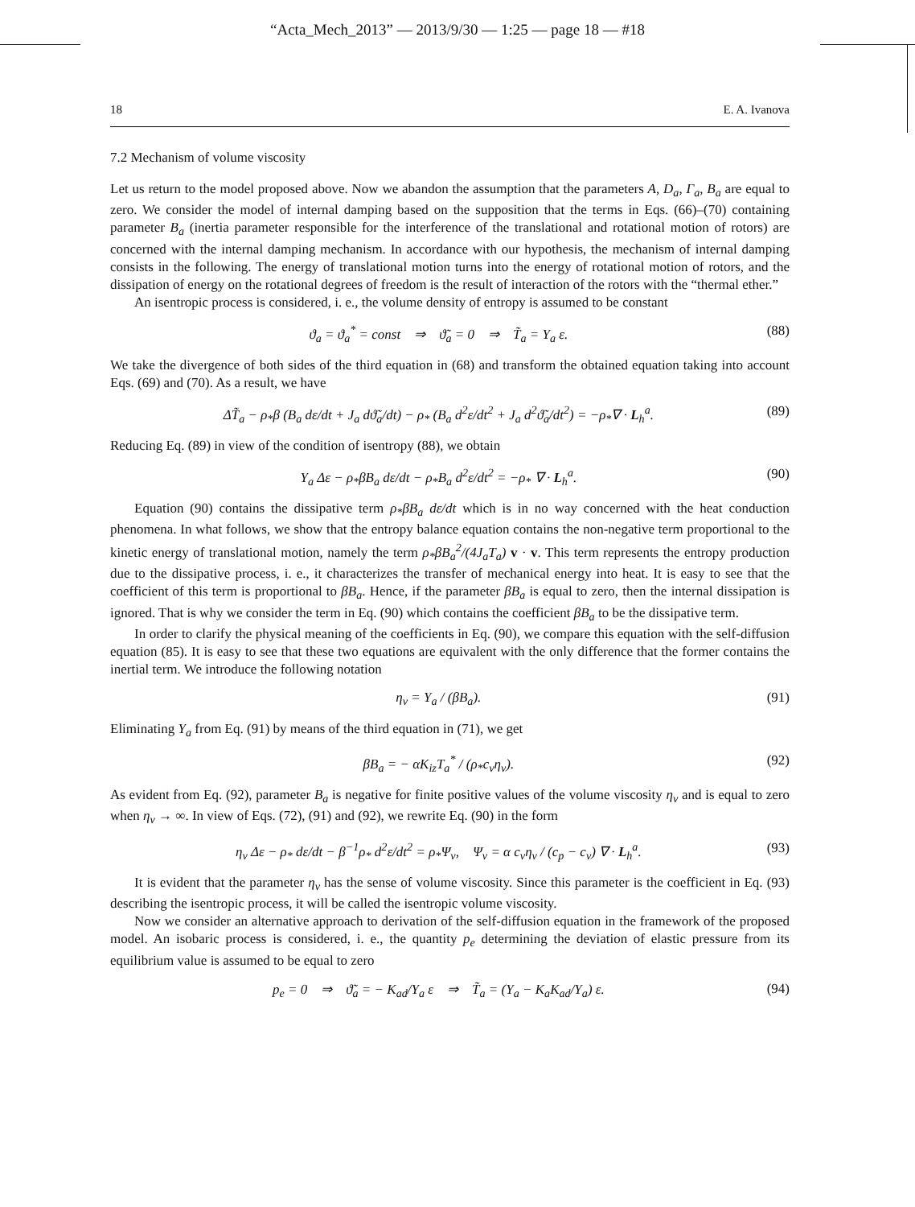“Acta_Mech_2013” — 2013/9/30 — 1:25 — page 18 — #18
18 E. A. Ivanova
7.2 Mechanism of volume viscosity
Let us return to the model proposed above. Now we abandon the assumption that the parameters A, D<sub>a</sub>, Γ<sub>a</sub>, B<sub>a</sub> are equal to zero. We consider the model of internal damping based on the supposition that the terms in Eqs. (66)–(70) containing parameter B<sub>a</sub> (inertia parameter responsible for the interference of the translational and rotational motion of rotors) are concerned with the internal damping mechanism. In accordance with our hypothesis, the mechanism of internal damping consists in the following. The energy of translational motion turns into the energy of rotational motion of rotors, and the dissipation of energy on the rotational degrees of freedom is the result of interaction of the rotors with the “thermal ether.”
An isentropic process is considered, i. e., the volume density of entropy is assumed to be constant
ϑ<sub>a</sub> = ϑ<sub>a</sub><sup>*</sup> = const ⇒ ϑ̃<sub>a</sub> = 0 ⇒ T̃<sub>a</sub> = Υ<sub>a</sub> ε. (88)
We take the divergence of both sides of the third equation in (68) and transform the obtained equation taking into account Eqs. (69) and (70). As a result, we have
ΔT̃<sub>a</sub> − ρ<sub>*</sub>β (B<sub>a</sub> dε/dt + J<sub>a</sub> dϑ̃<sub>a</sub>/dt) − ρ<sub>*</sub> (B<sub>a</sub> d<sup>2</sup>ε/dt<sup>2</sup> + J<sub>a</sub> d<sup>2</sup>ϑ̃<sub>a</sub>/dt<sup>2</sup>) = −ρ<sub>*</sub>∇ · L<sub>h</sub><sup>a</sup>. (89)
Reducing Eq. (89) in view of the condition of isentropy (88), we obtain
Υ<sub>a</sub> Δε − ρ<sub>*</sub>βB<sub>a</sub> dε/dt − ρ<sub>*</sub>B<sub>a</sub> d<sup>2</sup>ε/dt<sup>2</sup> = −ρ<sub>*</sub> ∇ · L<sub>h</sub><sup>a</sup>. (90)
Equation (90) contains the dissipative term ρ<sub>*</sub>βB<sub>a</sub> dε/dt which is in no way concerned with the heat conduction phenomena. In what follows, we show that the entropy balance equation contains the non-negative term proportional to the kinetic energy of translational motion, namely the term ρ<sub>*</sub>βB<sub>a</sub><sup>2</sup>/(4J<sub>a</sub>T<sub>a</sub>) v · v. This term represents the entropy production due to the dissipative process, i. e., it characterizes the transfer of mechanical energy into heat. It is easy to see that the coefficient of this term is proportional to βB<sub>a</sub>. Hence, if the parameter βB<sub>a</sub> is equal to zero, then the internal dissipation is ignored. That is why we consider the term in Eq. (90) which contains the coefficient βB<sub>a</sub> to be the dissipative term.
In order to clarify the physical meaning of the coefficients in Eq. (90), we compare this equation with the self-diffusion equation (85). It is easy to see that these two equations are equivalent with the only difference that the former contains the inertial term. We introduce the following notation
η<sub>v</sub> = Υ<sub>a</sub> / (βB<sub>a</sub>). (91)
Eliminating Υ<sub>a</sub> from Eq. (91) by means of the third equation in (71), we get
βB<sub>a</sub> = − αK<sub>iz</sub>T<sub>a</sub><sup>*</sup> / (ρ<sub>*</sub>c<sub>v</sub>η<sub>v</sub>). (92)
As evident from Eq. (92), parameter B<sub>a</sub> is negative for finite positive values of the volume viscosity η<sub>v</sub> and is equal to zero when η<sub>v</sub> → ∞. In view of Eqs. (72), (91) and (92), we rewrite Eq. (90) in the form
η<sub>v</sub> Δε − ρ<sub>*</sub> dε/dt − β<sup>−1</sup>ρ<sub>*</sub> d<sup>2</sup>ε/dt<sup>2</sup> = ρ<sub>*</sub>Ψ<sub>v</sub>, Ψ<sub>v</sub> = α c<sub>v</sub>η<sub>v</sub> / (c<sub>p</sub> − c<sub>v</sub>) ∇ · L<sub>h</sub><sup>a</sup>. (93)
It is evident that the parameter η<sub>v</sub> has the sense of volume viscosity. Since this parameter is the coefficient in Eq. (93) describing the isentropic process, it will be called the isentropic volume viscosity.
Now we consider an alternative approach to derivation of the self-diffusion equation in the framework of the proposed model. An isobaric process is considered, i. e., the quantity p<sub>e</sub> determining the deviation of elastic pressure from its equilibrium value is assumed to be equal to zero
p<sub>e</sub> = 0 ⇒ ϑ̃<sub>a</sub> = − K<sub>ad</sub>/Υ<sub>a</sub> ε ⇒ T̃<sub>a</sub> = (Υ<sub>a</sub> − K<sub>a</sub>K<sub>ad</sub>/Υ<sub>a</sub>) ε. (94)